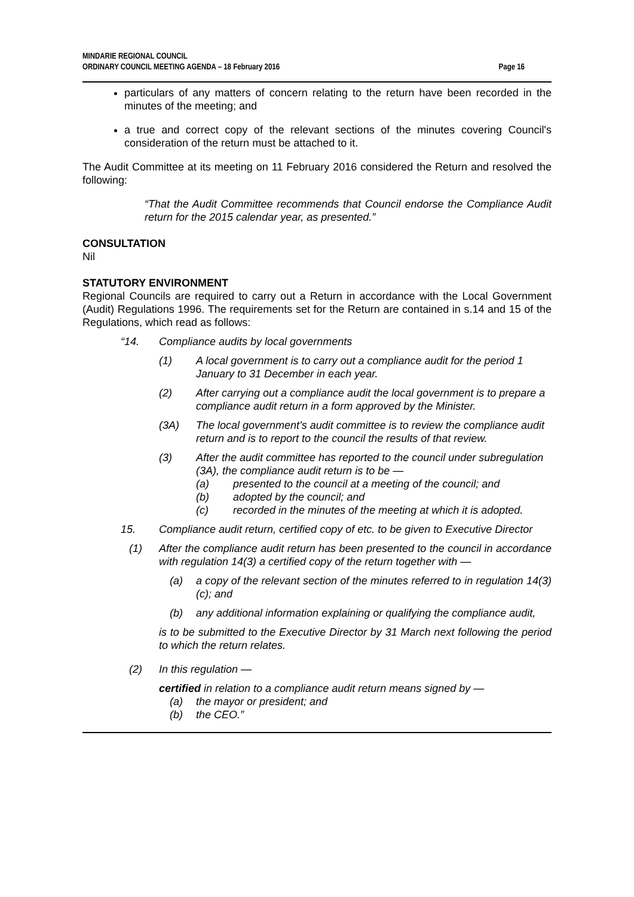MINDARIE REGIONAL COUNCIL
ORDINARY COUNCIL MEETING AGENDA – 18 February 2016
Page 16
particulars of any matters of concern relating to the return have been recorded in the minutes of the meeting; and
a true and correct copy of the relevant sections of the minutes covering Council's consideration of the return must be attached to it.
The Audit Committee at its meeting on 11 February 2016 considered the Return and resolved the following:
“That the Audit Committee recommends that Council endorse the Compliance Audit return for the 2015 calendar year, as presented.”
CONSULTATION
Nil
STATUTORY ENVIRONMENT
Regional Councils are required to carry out a Return in accordance with the Local Government (Audit) Regulations 1996. The requirements set for the Return are contained in s.14 and 15 of the Regulations, which read as follows:
“14. Compliance audits by local governments
(1) A local government is to carry out a compliance audit for the period 1 January to 31 December in each year.
(2) After carrying out a compliance audit the local government is to prepare a compliance audit return in a form approved by the Minister.
(3A) The local government’s audit committee is to review the compliance audit return and is to report to the council the results of that review.
(3) After the audit committee has reported to the council under subregulation (3A), the compliance audit return is to be —
(a) presented to the council at a meeting of the council; and
(b) adopted by the council; and
(c) recorded in the minutes of the meeting at which it is adopted.
15. Compliance audit return, certified copy of etc. to be given to Executive Director
(1) After the compliance audit return has been presented to the council in accordance with regulation 14(3) a certified copy of the return together with —
(a) a copy of the relevant section of the minutes referred to in regulation 14(3)(c); and
(b) any additional information explaining or qualifying the compliance audit,
is to be submitted to the Executive Director by 31 March next following the period to which the return relates.
(2) In this regulation —
certified in relation to a compliance audit return means signed by —
(a) the mayor or president; and
(b) the CEO.”